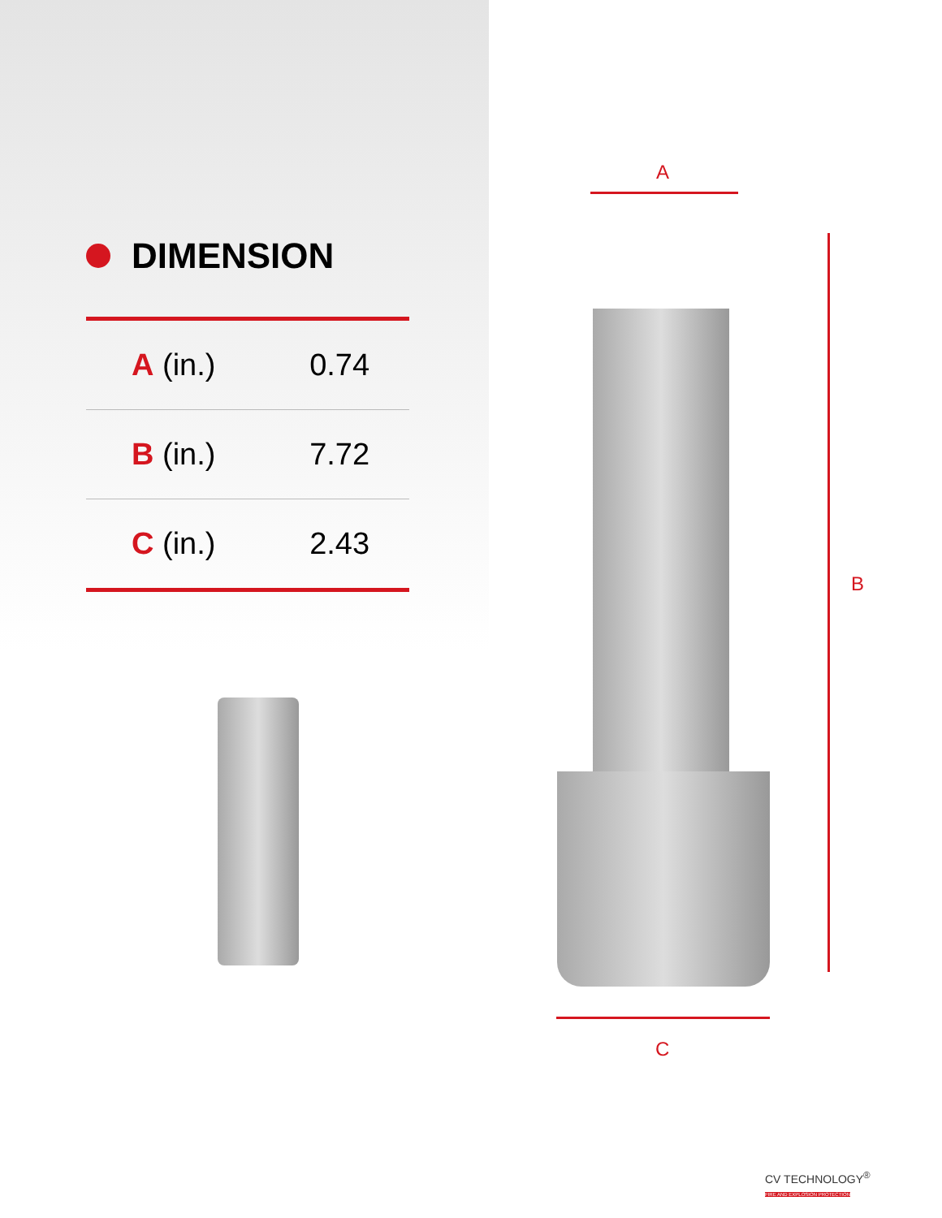DIMENSION
| A (in.) | 0.74 |
| B (in.) | 7.72 |
| C (in.) | 2.43 |
A
B
C
CV TECHNOLOGY<sup>®</sup>
FIRE AND EXPLOSION PROTECTION